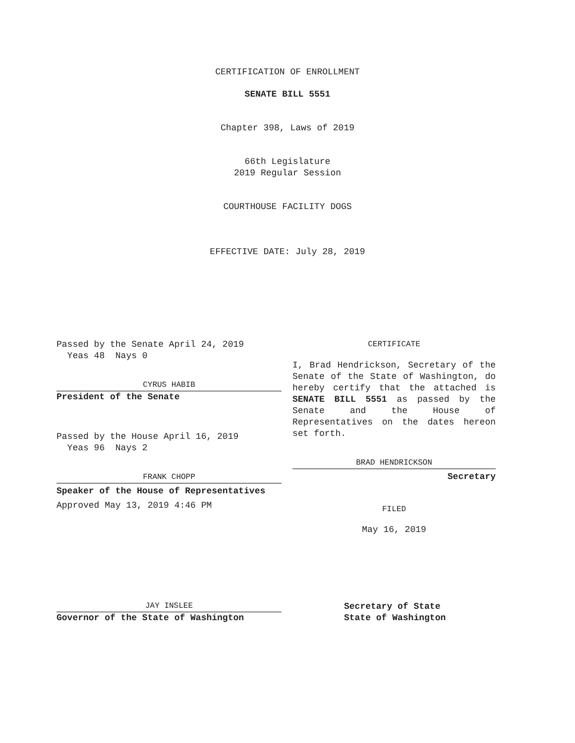CERTIFICATION OF ENROLLMENT
SENATE BILL 5551
Chapter 398, Laws of 2019
66th Legislature
2019 Regular Session
COURTHOUSE FACILITY DOGS
EFFECTIVE DATE: July 28, 2019
Passed by the Senate April 24, 2019
Yeas 48 Nays 0
CYRUS HABIB
President of the Senate
Passed by the House April 16, 2019
Yeas 96 Nays 2
FRANK CHOPP
Speaker of the House of Representatives
Approved May 13, 2019 4:46 PM
JAY INSLEE
Governor of the State of Washington
CERTIFICATE
I, Brad Hendrickson, Secretary of the Senate of the State of Washington, do hereby certify that the attached is SENATE BILL 5551 as passed by the Senate and the House of Representatives on the dates hereon set forth.
BRAD HENDRICKSON
Secretary
FILED
May 16, 2019
Secretary of State
State of Washington